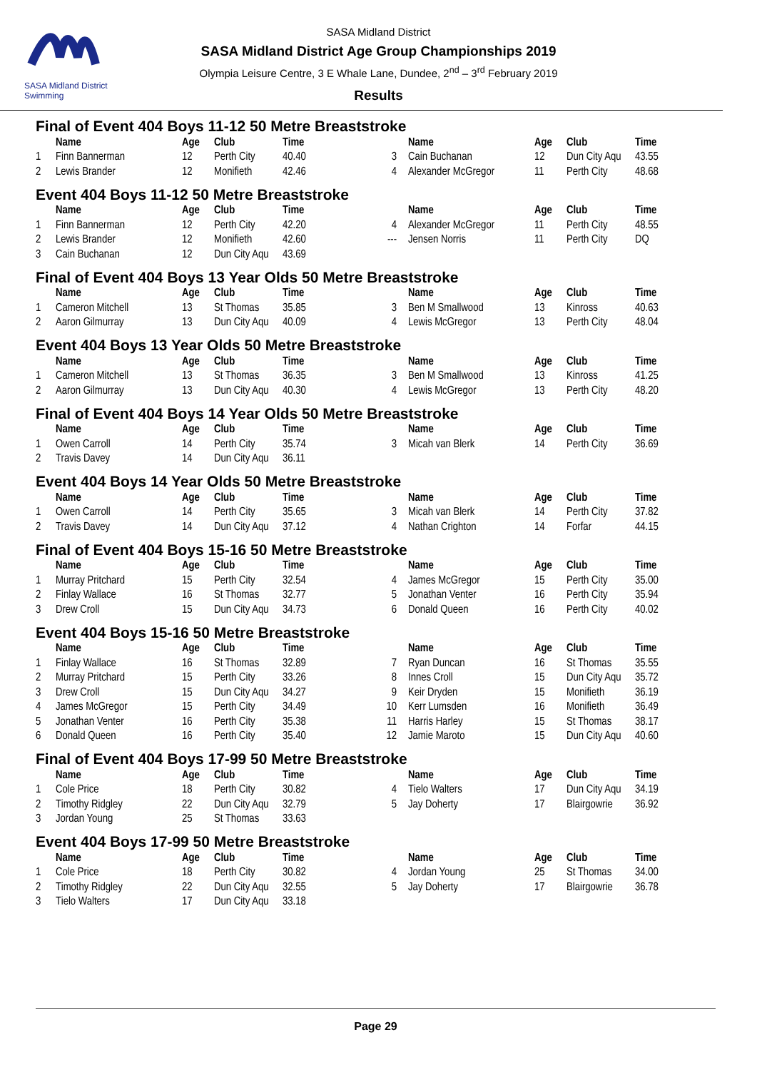SASA Midland District Swimming
SASA Midland District
SASA Midland District Age Group Championships 2019
Olympia Leisure Centre, 3 E Whale Lane, Dundee, 2<sup>nd</sup> – 3<sup>rd</sup> February 2019
Results
Final of Event 404 Boys 11-12 50 Metre Breaststroke
| | Name | Age | Club | Time | | Name | Age | Club | Time |
| --- | --- | --- | --- | --- | --- | --- | --- | --- | --- |
| 1 | Finn Bannerman | 12 | Perth City | 40.40 | 3 | Cain Buchanan | 12 | Dun City Aqu | 43.55 |
| 2 | Lewis Brander | 12 | Monifieth | 42.46 | 4 | Alexander McGregor | 11 | Perth City | 48.68 |
Event 404 Boys 11-12 50 Metre Breaststroke
| | Name | Age | Club | Time | | Name | Age | Club | Time |
| --- | --- | --- | --- | --- | --- | --- | --- | --- | --- |
| 1 | Finn Bannerman | 12 | Perth City | 42.20 | 4 | Alexander McGregor | 11 | Perth City | 48.55 |
| 2 | Lewis Brander | 12 | Monifieth | 42.60 | --- | Jensen Norris | 11 | Perth City | DQ |
| 3 | Cain Buchanan | 12 | Dun City Aqu | 43.69 | | | | | |
Final of Event 404 Boys 13 Year Olds 50 Metre Breaststroke
| | Name | Age | Club | Time | | Name | Age | Club | Time |
| --- | --- | --- | --- | --- | --- | --- | --- | --- | --- |
| 1 | Cameron Mitchell | 13 | St Thomas | 35.85 | 3 | Ben M Smallwood | 13 | Kinross | 40.63 |
| 2 | Aaron Gilmurray | 13 | Dun City Aqu | 40.09 | 4 | Lewis McGregor | 13 | Perth City | 48.04 |
Event 404 Boys 13 Year Olds 50 Metre Breaststroke
| | Name | Age | Club | Time | | Name | Age | Club | Time |
| --- | --- | --- | --- | --- | --- | --- | --- | --- | --- |
| 1 | Cameron Mitchell | 13 | St Thomas | 36.35 | 3 | Ben M Smallwood | 13 | Kinross | 41.25 |
| 2 | Aaron Gilmurray | 13 | Dun City Aqu | 40.30 | 4 | Lewis McGregor | 13 | Perth City | 48.20 |
Final of Event 404 Boys 14 Year Olds 50 Metre Breaststroke
| | Name | Age | Club | Time | | Name | Age | Club | Time |
| --- | --- | --- | --- | --- | --- | --- | --- | --- | --- |
| 1 | Owen Carroll | 14 | Perth City | 35.74 | 3 | Micah van Blerk | 14 | Perth City | 36.69 |
| 2 | Travis Davey | 14 | Dun City Aqu | 36.11 | | | | | |
Event 404 Boys 14 Year Olds 50 Metre Breaststroke
| | Name | Age | Club | Time | | Name | Age | Club | Time |
| --- | --- | --- | --- | --- | --- | --- | --- | --- | --- |
| 1 | Owen Carroll | 14 | Perth City | 35.65 | 3 | Micah van Blerk | 14 | Perth City | 37.82 |
| 2 | Travis Davey | 14 | Dun City Aqu | 37.12 | 4 | Nathan Crighton | 14 | Forfar | 44.15 |
Final of Event 404 Boys 15-16 50 Metre Breaststroke
| | Name | Age | Club | Time | | Name | Age | Club | Time |
| --- | --- | --- | --- | --- | --- | --- | --- | --- | --- |
| 1 | Murray Pritchard | 15 | Perth City | 32.54 | 4 | James McGregor | 15 | Perth City | 35.00 |
| 2 | Finlay Wallace | 16 | St Thomas | 32.77 | 5 | Jonathan Venter | 16 | Perth City | 35.94 |
| 3 | Drew Croll | 15 | Dun City Aqu | 34.73 | 6 | Donald Queen | 16 | Perth City | 40.02 |
Event 404 Boys 15-16 50 Metre Breaststroke
| | Name | Age | Club | Time | | Name | Age | Club | Time |
| --- | --- | --- | --- | --- | --- | --- | --- | --- | --- |
| 1 | Finlay Wallace | 16 | St Thomas | 32.89 | 7 | Ryan Duncan | 16 | St Thomas | 35.55 |
| 2 | Murray Pritchard | 15 | Perth City | 33.26 | 8 | Innes Croll | 15 | Dun City Aqu | 35.72 |
| 3 | Drew Croll | 15 | Dun City Aqu | 34.27 | 9 | Keir Dryden | 15 | Monifieth | 36.19 |
| 4 | James McGregor | 15 | Perth City | 34.49 | 10 | Kerr Lumsden | 16 | Monifieth | 36.49 |
| 5 | Jonathan Venter | 16 | Perth City | 35.38 | 11 | Harris Harley | 15 | St Thomas | 38.17 |
| 6 | Donald Queen | 16 | Perth City | 35.40 | 12 | Jamie Maroto | 15 | Dun City Aqu | 40.60 |
Final of Event 404 Boys 17-99 50 Metre Breaststroke
| | Name | Age | Club | Time | | Name | Age | Club | Time |
| --- | --- | --- | --- | --- | --- | --- | --- | --- | --- |
| 1 | Cole Price | 18 | Perth City | 30.82 | 4 | Tielo Walters | 17 | Dun City Aqu | 34.19 |
| 2 | Timothy Ridgley | 22 | Dun City Aqu | 32.79 | 5 | Jay Doherty | 17 | Blairgowrie | 36.92 |
| 3 | Jordan Young | 25 | St Thomas | 33.63 | | | | | |
Event 404 Boys 17-99 50 Metre Breaststroke
| | Name | Age | Club | Time | | Name | Age | Club | Time |
| --- | --- | --- | --- | --- | --- | --- | --- | --- | --- |
| 1 | Cole Price | 18 | Perth City | 30.82 | 4 | Jordan Young | 25 | St Thomas | 34.00 |
| 2 | Timothy Ridgley | 22 | Dun City Aqu | 32.55 | 5 | Jay Doherty | 17 | Blairgowrie | 36.78 |
| 3 | Tielo Walters | 17 | Dun City Aqu | 33.18 | | | | | |
Page 29